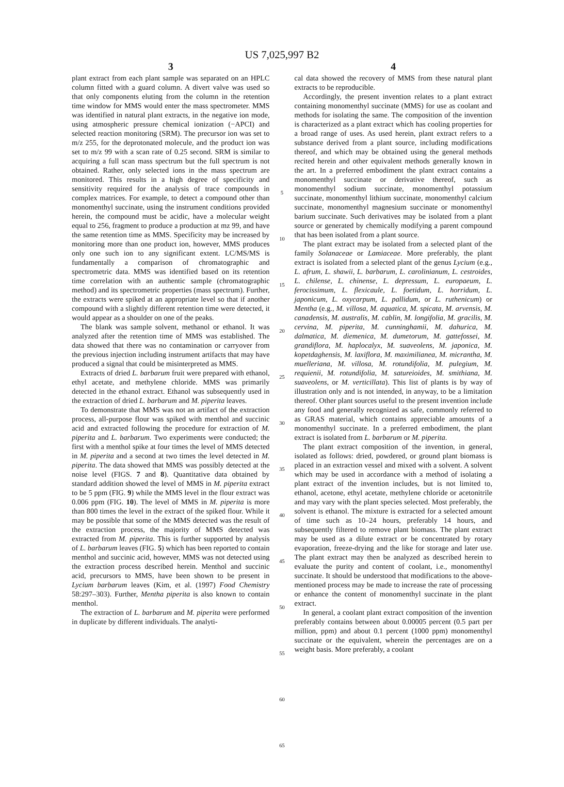US 7,025,997 B2
3
plant extract from each plant sample was separated on an HPLC column fitted with a guard column. A divert valve was used so that only components eluting from the column in the retention time window for MMS would enter the mass spectrometer. MMS was identified in natural plant extracts, in the negative ion mode, using atmospheric pressure chemical ionization (−APCI) and selected reaction monitoring (SRM). The precursor ion was set to m/z 255, for the deprotonated molecule, and the product ion was set to m/z 99 with a scan rate of 0.25 second. SRM is similar to acquiring a full scan mass spectrum but the full spectrum is not obtained. Rather, only selected ions in the mass spectrum are monitored. This results in a high degree of specificity and sensitivity required for the analysis of trace compounds in complex matrices. For example, to detect a compound other than monomenthyl succinate, using the instrument conditions provided herein, the compound must be acidic, have a molecular weight equal to 256, fragment to produce a production at mz 99, and have the same retention time as MMS. Specificity may be increased by monitoring more than one product ion, however, MMS produces only one such ion to any significant extent. LC/MS/MS is fundamentally a comparison of chromatographic and spectrometric data. MMS was identified based on its retention time correlation with an authentic sample (chromatographic method) and its spectrometric properties (mass spectrum). Further, the extracts were spiked at an appropriate level so that if another compound with a slightly different retention time were detected, it would appear as a shoulder on one of the peaks.
The blank was sample solvent, methanol or ethanol. It was analyzed after the retention time of MMS was established. The data showed that there was no contamination or carryover from the previous injection including instrument artifacts that may have produced a signal that could be misinterpreted as MMS.
Extracts of dried L. barbarum fruit were prepared with ethanol, ethyl acetate, and methylene chloride. MMS was primarily detected in the ethanol extract. Ethanol was subsequently used in the extraction of dried L. barbarum and M. piperita leaves.
To demonstrate that MMS was not an artifact of the extraction process, all-purpose flour was spiked with menthol and succinic acid and extracted following the procedure for extraction of M. piperita and L. barbarum. Two experiments were conducted; the first with a menthol spike at four times the level of MMS detected in M. piperita and a second at two times the level detected in M. piperita. The data showed that MMS was possibly detected at the noise level (FIGS. 7 and 8). Quantitative data obtained by standard addition showed the level of MMS in M. piperita extract to be 5 ppm (FIG. 9) while the MMS level in the flour extract was 0.006 ppm (FIG. 10). The level of MMS in M. piperita is more than 800 times the level in the extract of the spiked flour. While it may be possible that some of the MMS detected was the result of the extraction process, the majority of MMS detected was extracted from M. piperita. This is further supported by analysis of L. barbarum leaves (FIG. 5) which has been reported to contain menthol and succinic acid, however, MMS was not detected using the extraction process described herein. Menthol and succinic acid, precursors to MMS, have been shown to be present in Lycium barbarum leaves (Kim, et al. (1997) Food Chemistry 58:297–303). Further, Mentha piperita is also known to contain menthol.
The extraction of L. barbarum and M. piperita were performed in duplicate by different individuals. The analyti-
5
10
15
20
25
30
35
40
45
50
55
60
65
4
cal data showed the recovery of MMS from these natural plant extracts to be reproducible.
Accordingly, the present invention relates to a plant extract containing monomenthyl succinate (MMS) for use as coolant and methods for isolating the same. The composition of the invention is characterized as a plant extract which has cooling properties for a broad range of uses. As used herein, plant extract refers to a substance derived from a plant source, including modifications thereof, and which may be obtained using the general methods recited herein and other equivalent methods generally known in the art. In a preferred embodiment the plant extract contains a monomenthyl succinate or derivative thereof, such as monomenthyl sodium succinate, monomenthyl potassium succinate, monomenthyl lithium succinate, monomenthyl calcium succinate, monomenthyl magnesium succinate or monomenthyl barium succinate. Such derivatives may be isolated from a plant source or generated by chemically modifying a parent compound that has been isolated from a plant source.
The plant extract may be isolated from a selected plant of the family Solanaceae or Lamiaceae. More preferably, the plant extract is isolated from a selected plant of the genus Lycium (e.g., L. afrum, L. shawii, L. barbarum, L. carolinianum, L. cestroides, L. chilense, L. chinense, L. depressum, L. europaeum, L. ferocissimum, L. flexicaule, L. foetidum, L. horridum, L. japonicum, L. oxycarpum, L. pallidum, or L. ruthenicum) or Mentha (e.g., M. villosa, M. aquatica, M. spicata, M. arvensis, M. canadensis, M. australis, M. cablin, M. longifolia, M. gracilis, M. cervina, M. piperita, M. cunninghamii, M. dahurica, M. dalmatica, M. diemenica, M. dumetorum, M. gattefossei, M. grandiflora, M. haplocalyx, M. suaveolens, M. japonica, M. kopetdaghensis, M. laxiflora, M. maximilianea, M. micrantha, M. muelleriana, M. villosa, M. rotundifolia, M. pulegium, M. requienii, M. rotundifolia, M. satureioides, M. smithiana, M. suaveolens, or M. verticillata). This list of plants is by way of illustration only and is not intended, in anyway, to be a limitation thereof. Other plant sources useful to the present invention include any food and generally recognized as safe, commonly referred to as GRAS material, which contains appreciable amounts of a monomenthyl succinate. In a preferred embodiment, the plant extract is isolated from L. barbarum or M. piperita.
The plant extract composition of the invention, in general, isolated as follows: dried, powdered, or ground plant biomass is placed in an extraction vessel and mixed with a solvent. A solvent which may be used in accordance with a method of isolating a plant extract of the invention includes, but is not limited to, ethanol, acetone, ethyl acetate, methylene chloride or acetonitrile and may vary with the plant species selected. Most preferably, the solvent is ethanol. The mixture is extracted for a selected amount of time such as 10–24 hours, preferably 14 hours, and subsequently filtered to remove plant biomass. The plant extract may be used as a dilute extract or be concentrated by rotary evaporation, freeze-drying and the like for storage and later use. The plant extract may then be analyzed as described herein to evaluate the purity and content of coolant, i.e., monomenthyl succinate. It should be understood that modifications to the above-mentioned process may be made to increase the rate of processing or enhance the content of monomenthyl succinate in the plant extract.
In general, a coolant plant extract composition of the invention preferably contains between about 0.00005 percent (0.5 part per million, ppm) and about 0.1 percent (1000 ppm) monomenthyl succinate or the equivalent, wherein the percentages are on a weight basis. More preferably, a coolant